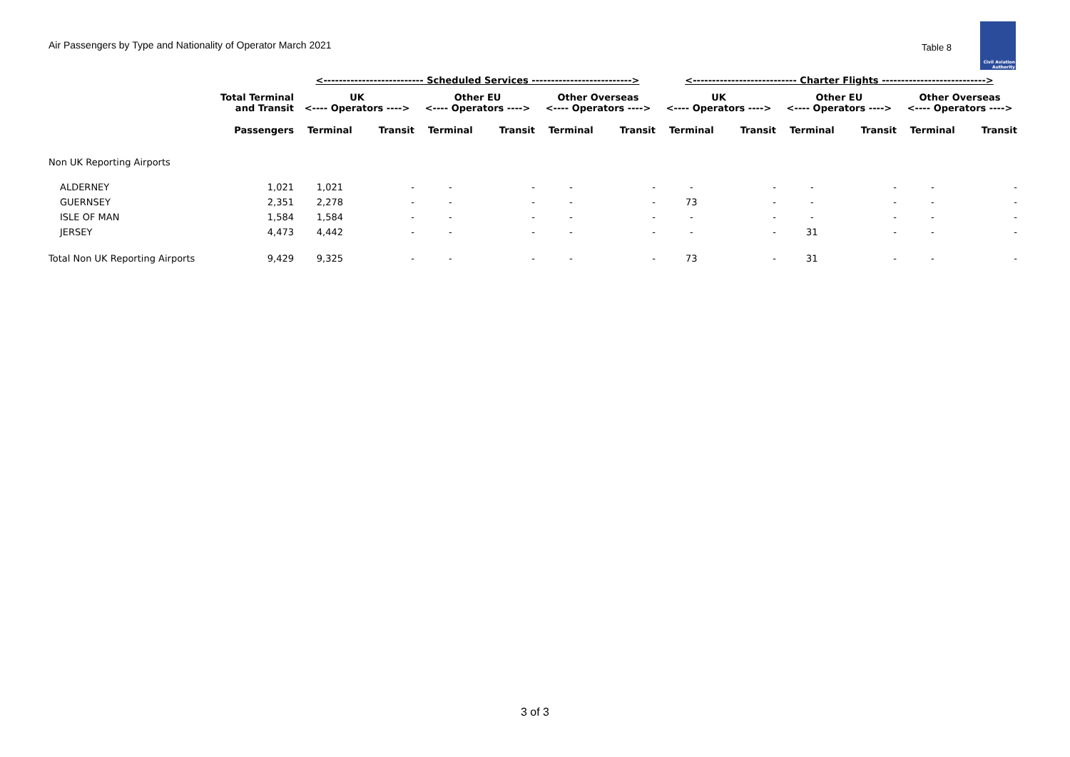Air Passengers by Type and Nationality of Operator March 2021
Table 8
Civil Aviation
Authority
| | | <-------------------------- Scheduled Services --------------------------> | | | | | | <--------------------------- Charter Flights ---------------------------> | | | | | |
| --- | --- | --- | --- | --- | --- | --- | --- | --- | --- | --- | --- | --- | --- |
| | Total Terminal and Transit | UK <---- Operators ----> | | Other EU <---- Operators ----> | | Other Overseas <---- Operators ----> | | UK <---- Operators ----> | | Other EU <---- Operators ----> | | Other Overseas <---- Operators ----> | |
| | Passengers | Terminal | Transit | Terminal | Transit | Terminal | Transit | Terminal | Transit | Terminal | Transit | Terminal | Transit |
| Non UK Reporting Airports | | | | | | | | | | | | | |
| ALDERNEY | 1,021 | 1,021 | - | - | - | - | - | - | - | - | - | - | - |
| GUERNSEY | 2,351 | 2,278 | - | - | - | - | - | 73 | - | - | - | - | - |
| ISLE OF MAN | 1,584 | 1,584 | - | - | - | - | - | - | - | - | - | - | - |
| JERSEY | 4,473 | 4,442 | - | - | - | - | - | - | - | 31 | - | - | - |
| Total Non UK Reporting Airports | 9,429 | 9,325 | - | - | - | - | - | 73 | - | 31 | - | - | - |
3 of 3